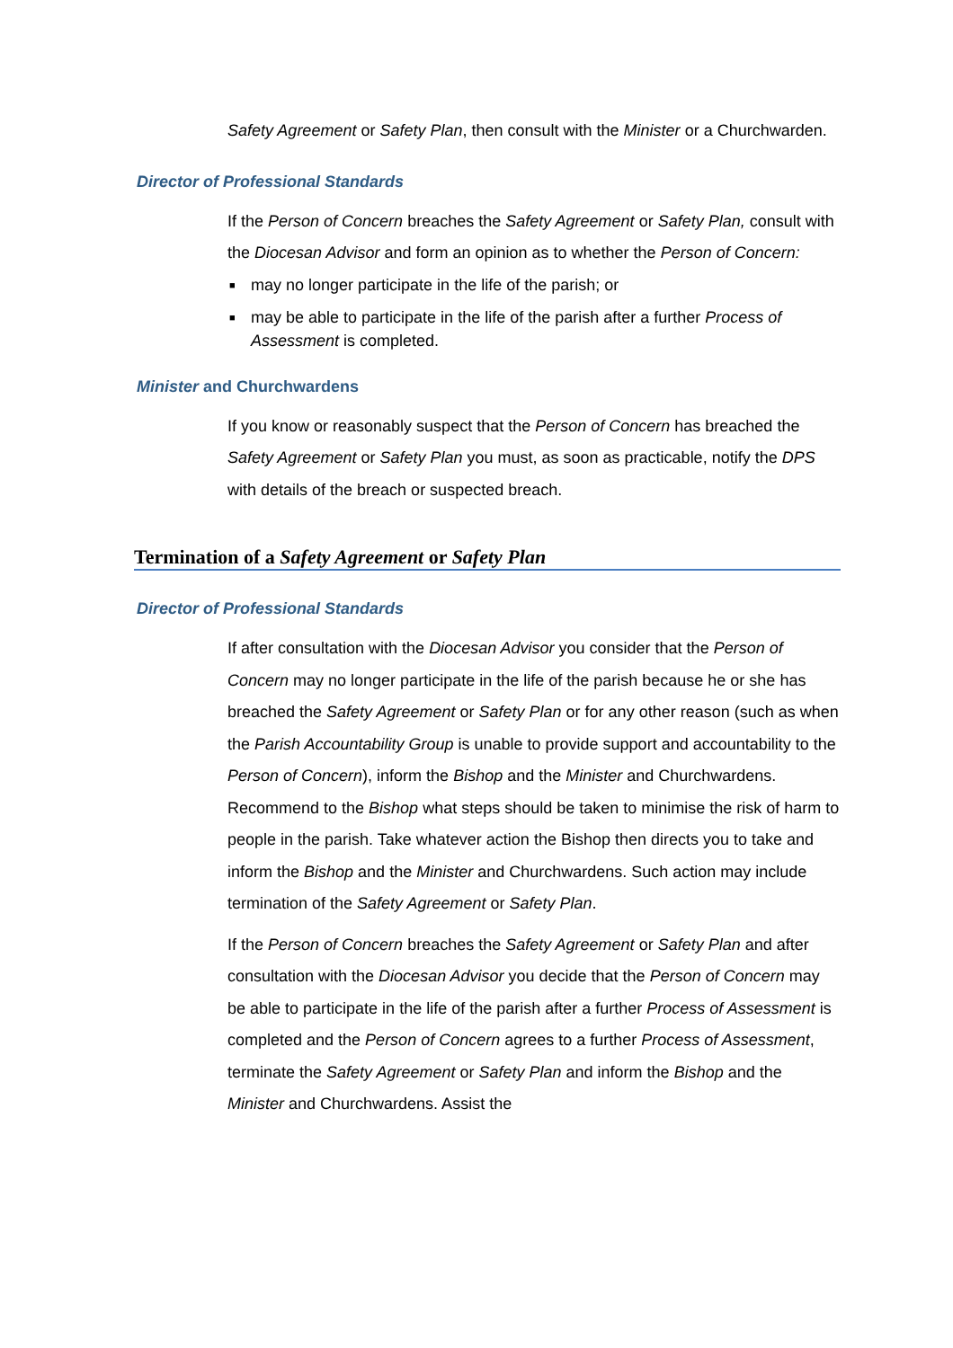Safety Agreement or Safety Plan, then consult with the Minister or a Churchwarden.
Director of Professional Standards
If the Person of Concern breaches the Safety Agreement or Safety Plan, consult with the Diocesan Advisor and form an opinion as to whether the Person of Concern:
■ may no longer participate in the life of the parish; or
■ may be able to participate in the life of the parish after a further Process of Assessment is completed.
Minister and Churchwardens
If you know or reasonably suspect that the Person of Concern has breached the Safety Agreement or Safety Plan you must, as soon as practicable, notify the DPS with details of the breach or suspected breach.
Termination of a Safety Agreement or Safety Plan
Director of Professional Standards
If after consultation with the Diocesan Advisor you consider that the Person of Concern may no longer participate in the life of the parish because he or she has breached the Safety Agreement or Safety Plan or for any other reason (such as when the Parish Accountability Group is unable to provide support and accountability to the Person of Concern), inform the Bishop and the Minister and Churchwardens. Recommend to the Bishop what steps should be taken to minimise the risk of harm to people in the parish. Take whatever action the Bishop then directs you to take and inform the Bishop and the Minister and Churchwardens. Such action may include termination of the Safety Agreement or Safety Plan.
If the Person of Concern breaches the Safety Agreement or Safety Plan and after consultation with the Diocesan Advisor you decide that the Person of Concern may be able to participate in the life of the parish after a further Process of Assessment is completed and the Person of Concern agrees to a further Process of Assessment, terminate the Safety Agreement or Safety Plan and inform the Bishop and the Minister and Churchwardens. Assist the